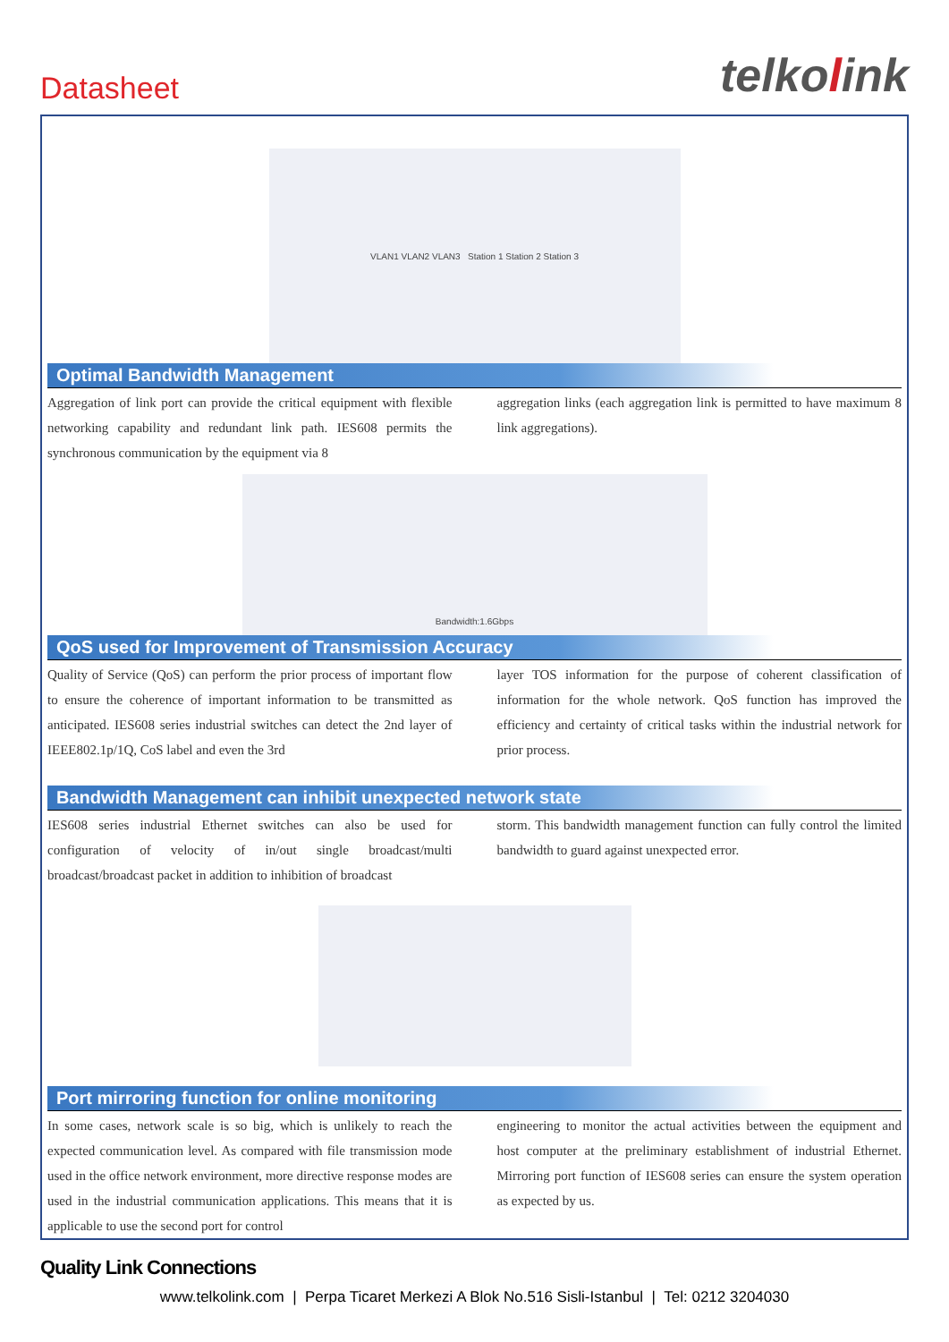Datasheet
telkolink
VLAN1 VLAN2 VLAN3 Station 1 Station 2 Station 3
Optimal Bandwidth Management
Aggregation of link port can provide the critical equipment with flexible networking capability and redundant link path. IES608 permits the synchronous communication by the equipment via 8
aggregation links (each aggregation link is permitted to have maximum 8 link aggregations).
Bandwidth:1.6Gbps
QoS used for Improvement of Transmission Accuracy
Quality of Service (QoS) can perform the prior process of important flow to ensure the coherence of important information to be transmitted as anticipated. IES608 series industrial switches can detect the 2nd layer of IEEE802.1p/1Q, CoS label and even the 3rd
layer TOS information for the purpose of coherent classification of information for the whole network. QoS function has improved the efficiency and certainty of critical tasks within the industrial network for prior process.
Bandwidth Management can inhibit unexpected network state
IES608 series industrial Ethernet switches can also be used for configuration of velocity of in/out single broadcast/multi broadcast/broadcast packet in addition to inhibition of broadcast
storm. This bandwidth management function can fully control the limited bandwidth to guard against unexpected error.
Port mirroring function for online monitoring
In some cases, network scale is so big, which is unlikely to reach the expected communication level. As compared with file transmission mode used in the office network environment, more directive response modes are used in the industrial communication applications. This means that it is applicable to use the second port for control
engineering to monitor the actual activities between the equipment and host computer at the preliminary establishment of industrial Ethernet. Mirroring port function of IES608 series can ensure the system operation as expected by us.
Quality Link Connections
www.telkolink.com | Perpa Ticaret Merkezi A Blok No.516 Sisli-Istanbul | Tel: 0212 3204030